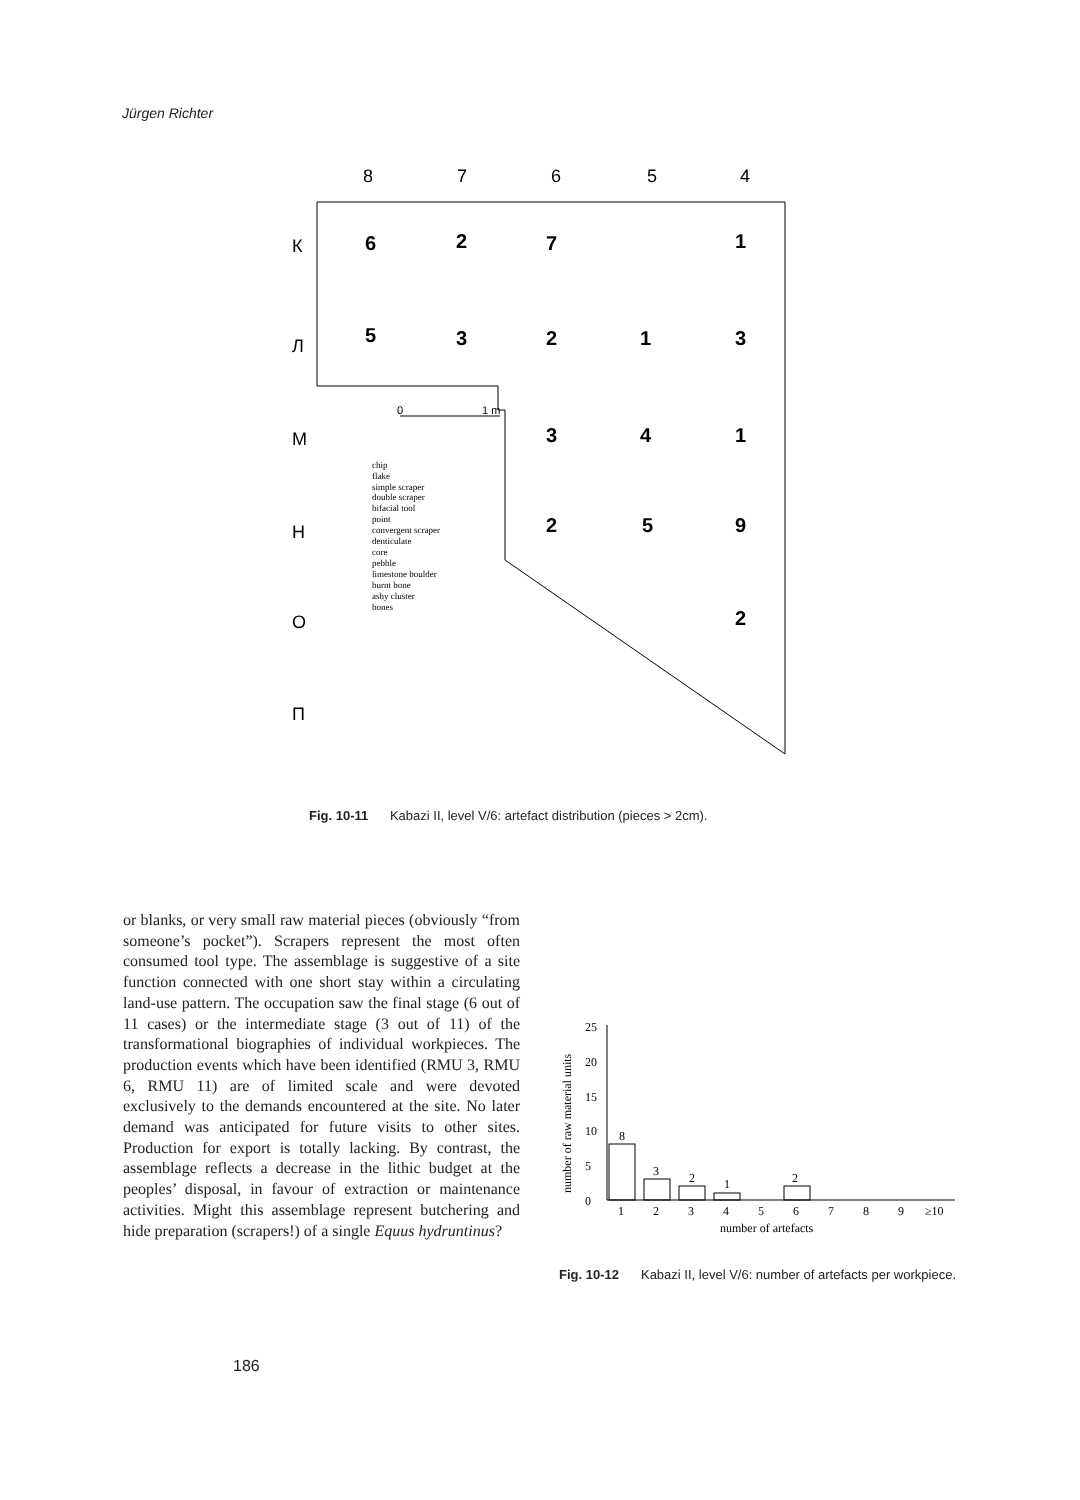Jürgen Richter
8
7
6
5
4
К
Л
М
Н
О
П
6
2
7
1
5
3
2
1
3
3
4
1
2
5
9
2
0
1 m
chip
flake
simple scraper
double scraper
bifacial tool
point
convergent scraper
denticulate
core
pebble
limestone boulder
burnt bone
ashy cluster
bones
Fig. 10-11 Kabazi II, level V/6: artefact distribution (pieces > 2cm).
or blanks, or very small raw material pieces (obviously “from someone’s pocket”). Scrapers represent the most often consumed tool type. The assemblage is suggestive of a site function connected with one short stay within a circulating land-use pattern. The occupation saw the final stage (6 out of 11 cases) or the intermediate stage (3 out of 11) of the transformational biographies of individual workpieces. The production events which have been identified (RMU 3, RMU 6, RMU 11) are of limited scale and were devoted exclusively to the demands encountered at the site. No later demand was anticipated for future visits to other sites. Production for export is totally lacking. By contrast, the assemblage reflects a decrease in the lithic budget at the peoples’ disposal, in favour of extraction or maintenance activities. Might this assemblage represent butchering and hide preparation (scrapers!) of a single Equus hydruntinus?
number of raw material units
0
5
10
15
20
25
8
3
2
1
2
1
2
3
4
5
6
7
8
9
≥10
number of artefacts
Fig. 10-12 Kabazi II, level V/6: number of artefacts per workpiece.
186